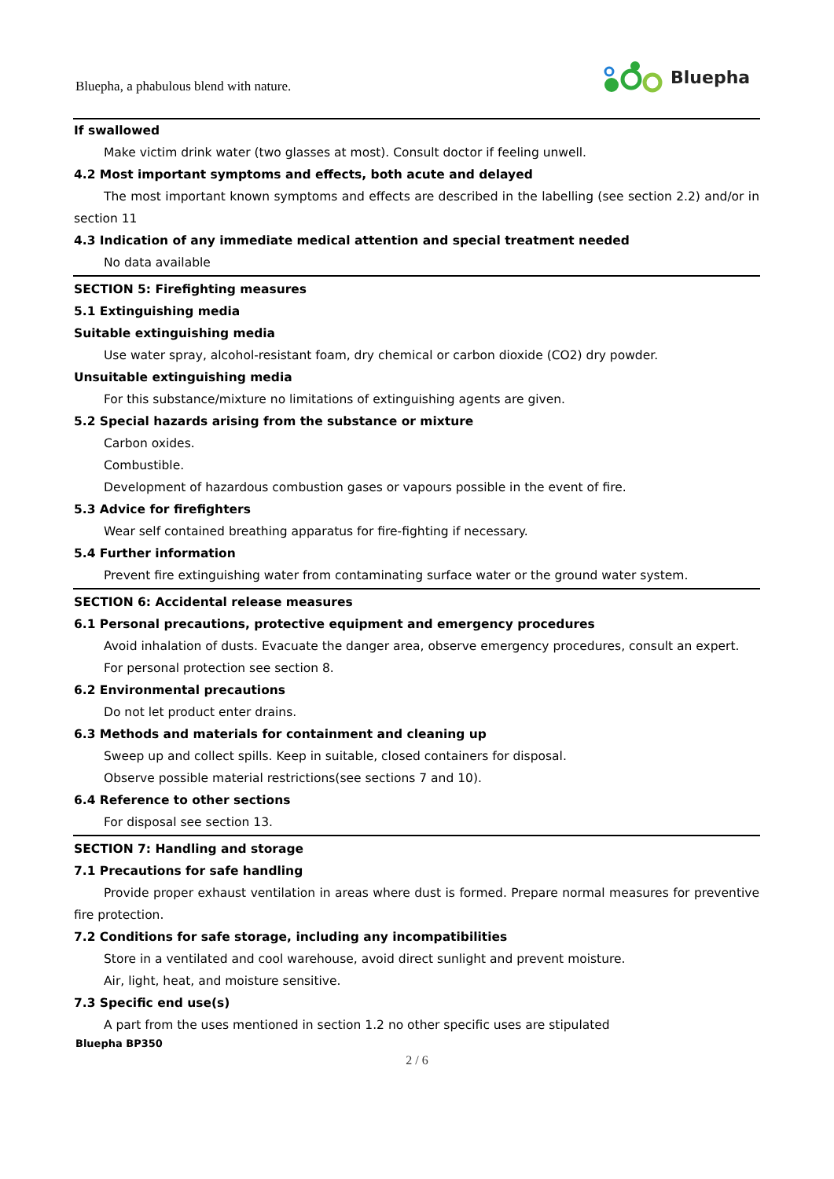Bluepha, a phabulous blend with nature.
Bluepha
If swallowed
Make victim drink water (two glasses at most). Consult doctor if feeling unwell.
4.2 Most important symptoms and effects, both acute and delayed
The most important known symptoms and effects are described in the labelling (see section 2.2) and/or in section 11
4.3 Indication of any immediate medical attention and special treatment needed
No data available
SECTION 5: Firefighting measures
5.1 Extinguishing media
Suitable extinguishing media
Use water spray, alcohol-resistant foam, dry chemical or carbon dioxide (CO2) dry powder.
Unsuitable extinguishing media
For this substance/mixture no limitations of extinguishing agents are given.
5.2 Special hazards arising from the substance or mixture
Carbon oxides.
Combustible.
Development of hazardous combustion gases or vapours possible in the event of fire.
5.3 Advice for firefighters
Wear self contained breathing apparatus for fire-fighting if necessary.
5.4 Further information
Prevent fire extinguishing water from contaminating surface water or the ground water system.
SECTION 6: Accidental release measures
6.1 Personal precautions, protective equipment and emergency procedures
Avoid inhalation of dusts. Evacuate the danger area, observe emergency procedures, consult an expert.
For personal protection see section 8.
6.2 Environmental precautions
Do not let product enter drains.
6.3 Methods and materials for containment and cleaning up
Sweep up and collect spills. Keep in suitable, closed containers for disposal.
Observe possible material restrictions(see sections 7 and 10).
6.4 Reference to other sections
For disposal see section 13.
SECTION 7: Handling and storage
7.1 Precautions for safe handling
Provide proper exhaust ventilation in areas where dust is formed. Prepare normal measures for preventive fire protection.
7.2 Conditions for safe storage, including any incompatibilities
Store in a ventilated and cool warehouse, avoid direct sunlight and prevent moisture.
Air, light, heat, and moisture sensitive.
7.3 Specific end use(s)
A part from the uses mentioned in section 1.2 no other specific uses are stipulated
Bluepha BP350
2 / 6